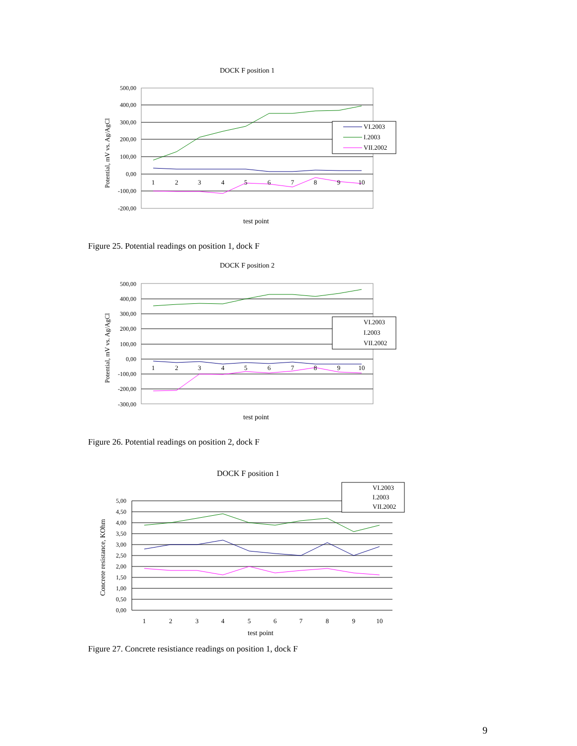DOCK F position 1
500,00
400,00
300,00
200,00
100,00
0,00
-100,00
-200,00
Potential, mV vs. Ag/AgCl
1
2
3
4
5
6
7
8
9
10
VI.2003
I.2003
VII.2002
test point
Figure 25. Potential readings on position 1, dock F
DOCK F position 2
500,00
400,00
300,00
200,00
100,00
0,00
-100,00
-200,00
-300,00
Potential, mV vs. Ag/AgCl
1
2
3
4
5
6
7
8
9
10
VI.2003
I.2003
VII.2002
test point
Figure 26. Potential readings on position 2, dock F
DOCK F position 1
5,00
4,50
4,00
3,50
3,00
2,50
2,00
1,50
1,00
0,50
0,00
Concrete resistance, KOhm
1
2
3
4
5
6
7
8
9
10
test point
VI.2003
I.2003
VII.2002
Figure 27. Concrete resistiance readings on position 1, dock F
9